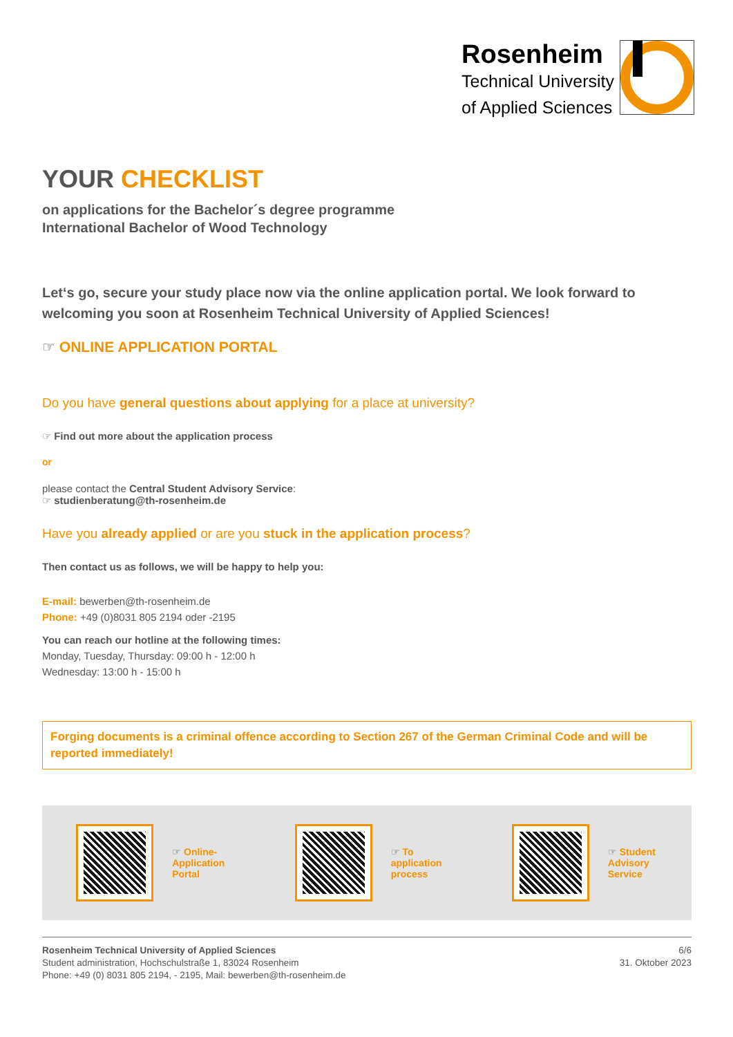Rosenheim
Technical University
of Applied Sciences
YOUR CHECKLIST
on applications for the Bachelor´s degree programme
International Bachelor of Wood Technology
Let‘s go, secure your study place now via the online application portal. We look forward to welcoming you soon at Rosenheim Technical University of Applied Sciences!
☞ ONLINE APPLICATION PORTAL
Do you have general questions about applying for a place at university?
☞ Find out more about the application process
or
please contact the Central Student Advisory Service:
☞ studienberatung@th-rosenheim.de
Have you already applied or are you stuck in the application process?
Then contact us as follows, we will be happy to help you:
E-mail: bewerben@th-rosenheim.de
Phone: +49 (0)8031 805 2194 oder -2195
You can reach our hotline at the following times:
Monday, Tuesday, Thursday: 09:00 h - 12:00 h
Wednesday: 13:00 h - 15:00 h
Forging documents is a criminal offence according to Section 267 of the German Criminal Code and will be reported immediately!
☞ Online-
Application
Portal
☞ To
application
process
☞ Student
Advisory
Service
Rosenheim Technical University of Applied Sciences
Student administration, Hochschulstraße 1, 83024 Rosenheim
Phone: +49 (0) 8031 805 2194, - 2195, Mail: bewerben@th-rosenheim.de
6/6
31. Oktober 2023